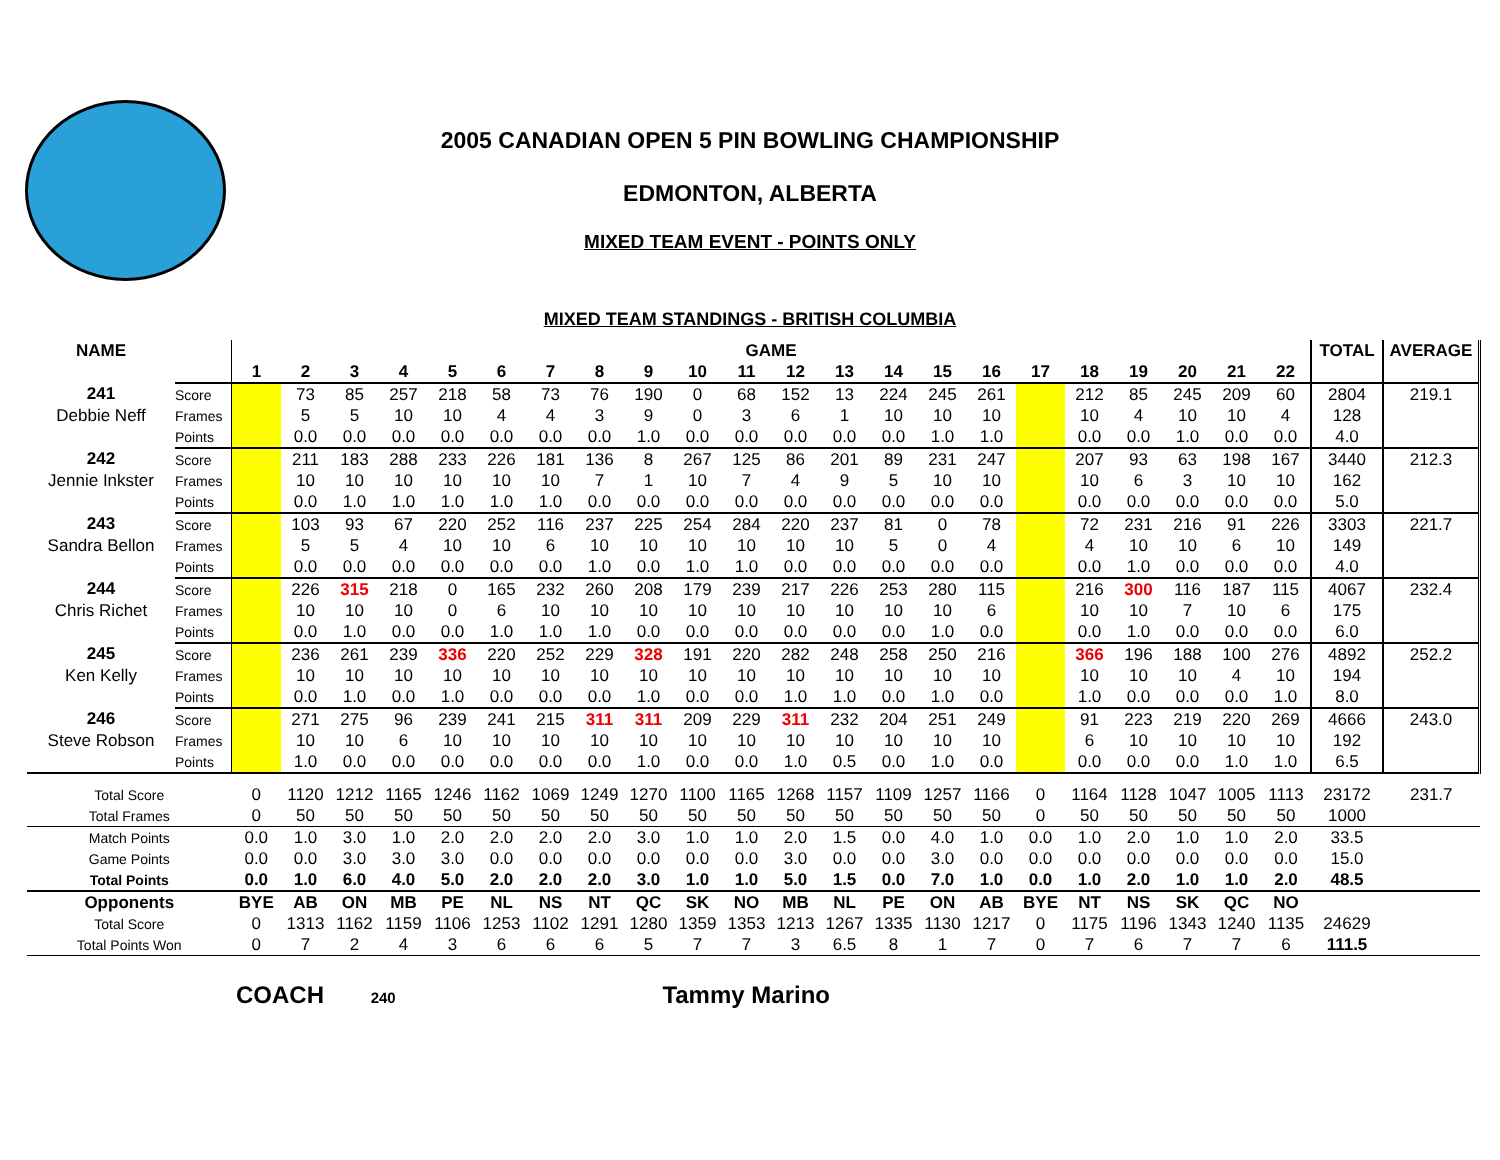2005 CANADIAN OPEN 5 PIN BOWLING CHAMPIONSHIP
EDMONTON, ALBERTA
MIXED TEAM EVENT - POINTS ONLY
MIXED TEAM STANDINGS - BRITISH COLUMBIA
| NAME | | GAME | | | | | | | | | | | | | | | | | | | | | | TOTAL | AVERAGE |
| --- | --- | --- | --- | --- | --- | --- | --- | --- | --- | --- | --- | --- | --- | --- | --- | --- | --- | --- | --- | --- | --- | --- | --- | --- | --- |
| | | 1 | 2 | 3 | 4 | 5 | 6 | 7 | 8 | 9 | 10 | 11 | 12 | 13 | 14 | 15 | 16 | 17 | 18 | 19 | 20 | 21 | 22 | | |
| 241 | Score | | 73 | 85 | 257 | 218 | 58 | 73 | 76 | 190 | 0 | 68 | 152 | 13 | 224 | 245 | 261 | | 212 | 85 | 245 | 209 | 60 | 2804 | 219.1 |
| Debbie Neff | Frames | | 5 | 5 | 10 | 10 | 4 | 4 | 3 | 9 | 0 | 3 | 6 | 1 | 10 | 10 | 10 | | 10 | 4 | 10 | 10 | 4 | 128 | |
| | Points | | 0.0 | 0.0 | 0.0 | 0.0 | 0.0 | 0.0 | 0.0 | 1.0 | 0.0 | 0.0 | 0.0 | 0.0 | 0.0 | 1.0 | 1.0 | | 0.0 | 0.0 | 1.0 | 0.0 | 0.0 | 4.0 | |
| 242 | Score | | 211 | 183 | 288 | 233 | 226 | 181 | 136 | 8 | 267 | 125 | 86 | 201 | 89 | 231 | 247 | | 207 | 93 | 63 | 198 | 167 | 3440 | 212.3 |
| Jennie Inkster | Frames | | 10 | 10 | 10 | 10 | 10 | 10 | 7 | 1 | 10 | 7 | 4 | 9 | 5 | 10 | 10 | | 10 | 6 | 3 | 10 | 10 | 162 | |
| | Points | | 0.0 | 1.0 | 1.0 | 1.0 | 1.0 | 1.0 | 0.0 | 0.0 | 0.0 | 0.0 | 0.0 | 0.0 | 0.0 | 0.0 | 0.0 | | 0.0 | 0.0 | 0.0 | 0.0 | 0.0 | 5.0 | |
| 243 | Score | | 103 | 93 | 67 | 220 | 252 | 116 | 237 | 225 | 254 | 284 | 220 | 237 | 81 | 0 | 78 | | 72 | 231 | 216 | 91 | 226 | 3303 | 221.7 |
| Sandra Bellon | Frames | | 5 | 5 | 4 | 10 | 10 | 6 | 10 | 10 | 10 | 10 | 10 | 10 | 5 | 0 | 4 | | 4 | 10 | 10 | 6 | 10 | 149 | |
| | Points | | 0.0 | 0.0 | 0.0 | 0.0 | 0.0 | 0.0 | 1.0 | 0.0 | 1.0 | 1.0 | 0.0 | 0.0 | 0.0 | 0.0 | 0.0 | | 0.0 | 1.0 | 0.0 | 0.0 | 0.0 | 4.0 | |
| 244 | Score | | 226 | 315 | 218 | 0 | 165 | 232 | 260 | 208 | 179 | 239 | 217 | 226 | 253 | 280 | 115 | | 216 | 300 | 116 | 187 | 115 | 4067 | 232.4 |
| Chris Richet | Frames | | 10 | 10 | 10 | 0 | 6 | 10 | 10 | 10 | 10 | 10 | 10 | 10 | 10 | 10 | 6 | | 10 | 10 | 7 | 10 | 6 | 175 | |
| | Points | | 0.0 | 1.0 | 0.0 | 0.0 | 1.0 | 1.0 | 1.0 | 0.0 | 0.0 | 0.0 | 0.0 | 0.0 | 0.0 | 1.0 | 0.0 | | 0.0 | 1.0 | 0.0 | 0.0 | 0.0 | 6.0 | |
| 245 | Score | | 236 | 261 | 239 | 336 | 220 | 252 | 229 | 328 | 191 | 220 | 282 | 248 | 258 | 250 | 216 | | 366 | 196 | 188 | 100 | 276 | 4892 | 252.2 |
| Ken Kelly | Frames | | 10 | 10 | 10 | 10 | 10 | 10 | 10 | 10 | 10 | 10 | 10 | 10 | 10 | 10 | 10 | | 10 | 10 | 10 | 4 | 10 | 194 | |
| | Points | | 0.0 | 1.0 | 0.0 | 1.0 | 0.0 | 0.0 | 0.0 | 1.0 | 0.0 | 0.0 | 1.0 | 1.0 | 0.0 | 1.0 | 0.0 | | 1.0 | 0.0 | 0.0 | 0.0 | 1.0 | 8.0 | |
| 246 | Score | | 271 | 275 | 96 | 239 | 241 | 215 | 311 | 311 | 209 | 229 | 311 | 232 | 204 | 251 | 249 | | 91 | 223 | 219 | 220 | 269 | 4666 | 243.0 |
| Steve Robson | Frames | | 10 | 10 | 6 | 10 | 10 | 10 | 10 | 10 | 10 | 10 | 10 | 10 | 10 | 10 | 10 | | 6 | 10 | 10 | 10 | 10 | 192 | |
| | Points | | 1.0 | 0.0 | 0.0 | 0.0 | 0.0 | 0.0 | 0.0 | 1.0 | 0.0 | 0.0 | 1.0 | 0.5 | 0.0 | 1.0 | 0.0 | | 0.0 | 0.0 | 0.0 | 1.0 | 1.0 | 6.5 | |
| Total Score | | 0 | 1120 | 1212 | 1165 | 1246 | 1162 | 1069 | 1249 | 1270 | 1100 | 1165 | 1268 | 1157 | 1109 | 1257 | 1166 | 0 | 1164 | 1128 | 1047 | 1005 | 1113 | 23172 | 231.7 |
| Total Frames | | 0 | 50 | 50 | 50 | 50 | 50 | 50 | 50 | 50 | 50 | 50 | 50 | 50 | 50 | 50 | 50 | 0 | 50 | 50 | 50 | 50 | 50 | 1000 | |
| Match Points | | 0.0 | 1.0 | 3.0 | 1.0 | 2.0 | 2.0 | 2.0 | 2.0 | 3.0 | 1.0 | 1.0 | 2.0 | 1.5 | 0.0 | 4.0 | 1.0 | 0.0 | 1.0 | 2.0 | 1.0 | 1.0 | 2.0 | 33.5 | |
| Game Points | | 0.0 | 0.0 | 3.0 | 3.0 | 3.0 | 0.0 | 0.0 | 0.0 | 0.0 | 0.0 | 0.0 | 3.0 | 0.0 | 0.0 | 3.0 | 0.0 | 0.0 | 0.0 | 0.0 | 0.0 | 0.0 | 0.0 | 15.0 | |
| Total Points | | 0.0 | 1.0 | 6.0 | 4.0 | 5.0 | 2.0 | 2.0 | 2.0 | 3.0 | 1.0 | 1.0 | 5.0 | 1.5 | 0.0 | 7.0 | 1.0 | 0.0 | 1.0 | 2.0 | 1.0 | 1.0 | 2.0 | 48.5 | |
| Opponents | | BYE | AB | ON | MB | PE | NL | NS | NT | QC | SK | NO | MB | NL | PE | ON | AB | BYE | NT | NS | SK | QC | NO | | |
| Total Score | | 0 | 1313 | 1162 | 1159 | 1106 | 1253 | 1102 | 1291 | 1280 | 1359 | 1353 | 1213 | 1267 | 1335 | 1130 | 1217 | 0 | 1175 | 1196 | 1343 | 1240 | 1135 | 24629 | |
| Total Points Won | | 0 | 7 | 2 | 4 | 3 | 6 | 6 | 6 | 5 | 7 | 7 | 3 | 6.5 | 8 | 1 | 7 | 0 | 7 | 6 | 7 | 7 | 6 | 111.5 | |
COACH 240 Tammy Marino